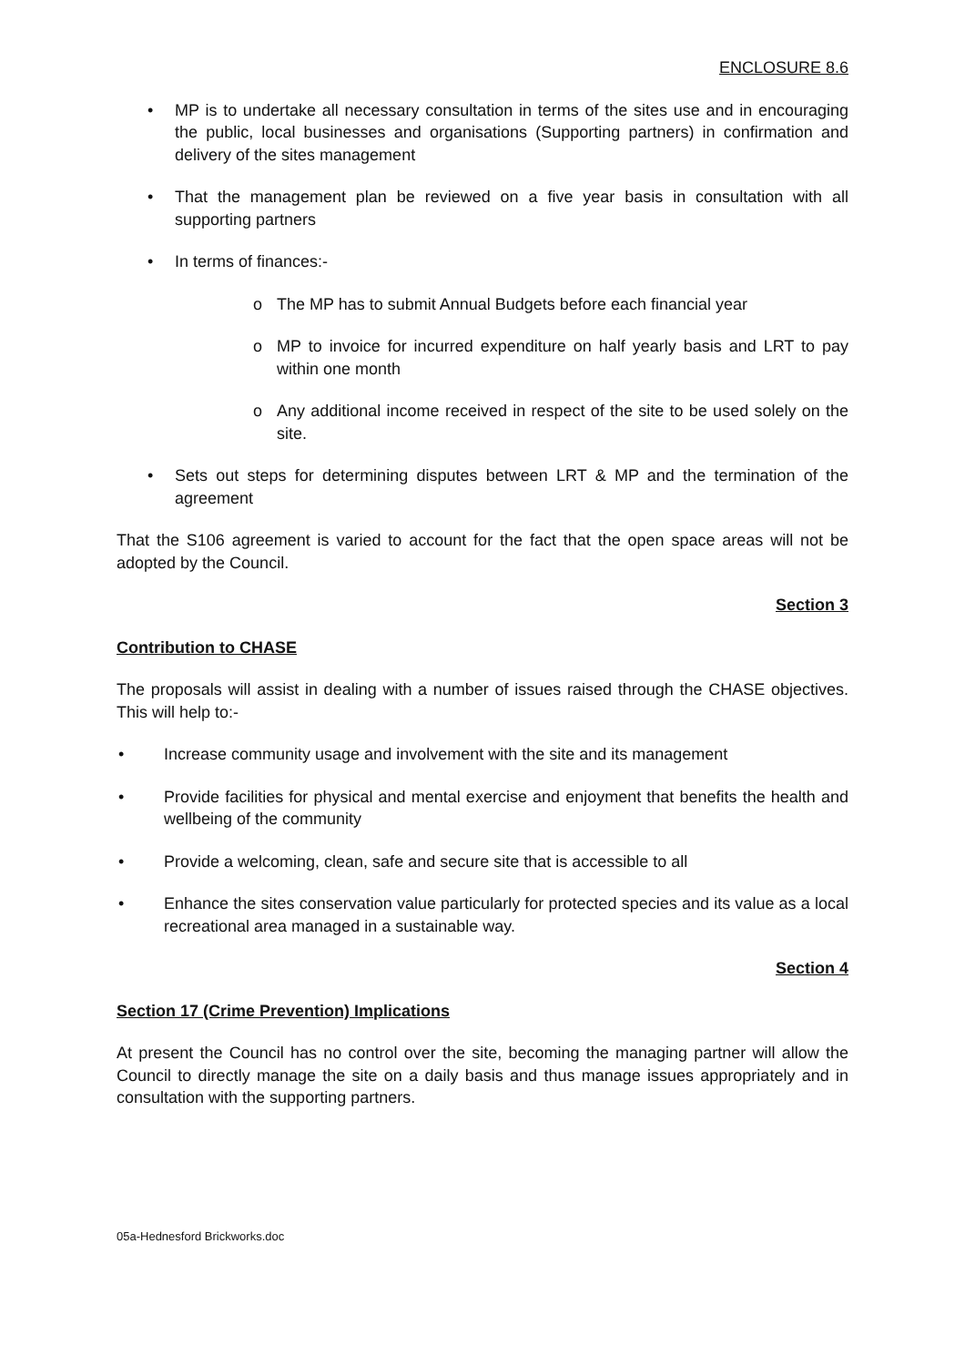ENCLOSURE 8.6
• MP is to undertake all necessary consultation in terms of the sites use and in encouraging the public, local businesses and organisations (Supporting partners) in confirmation and delivery of the sites management
• That the management plan be reviewed on a five year basis in consultation with all supporting partners
• In terms of finances:-
o The MP has to submit Annual Budgets before each financial year
o MP to invoice for incurred expenditure on half yearly basis and LRT to pay within one month
o Any additional income received in respect of the site to be used solely on the site.
• Sets out steps for determining disputes between LRT & MP and the termination of the agreement
That the S106 agreement is varied to account for the fact that the open space areas will not be adopted by the Council.
Section 3
Contribution to CHASE
The proposals will assist in dealing with a number of issues raised through the CHASE objectives. This will help to:-
• Increase community usage and involvement with the site and its management
• Provide facilities for physical and mental exercise and enjoyment that benefits the health and wellbeing of the community
• Provide a welcoming, clean, safe and secure site that is accessible to all
• Enhance the sites conservation value particularly for protected species and its value as a local recreational area managed in a sustainable way.
Section 4
Section 17 (Crime Prevention) Implications
At present the Council has no control over the site, becoming the managing partner will allow the Council to directly manage the site on a daily basis and thus manage issues appropriately and in consultation with the supporting partners.
05a-Hednesford Brickworks.doc